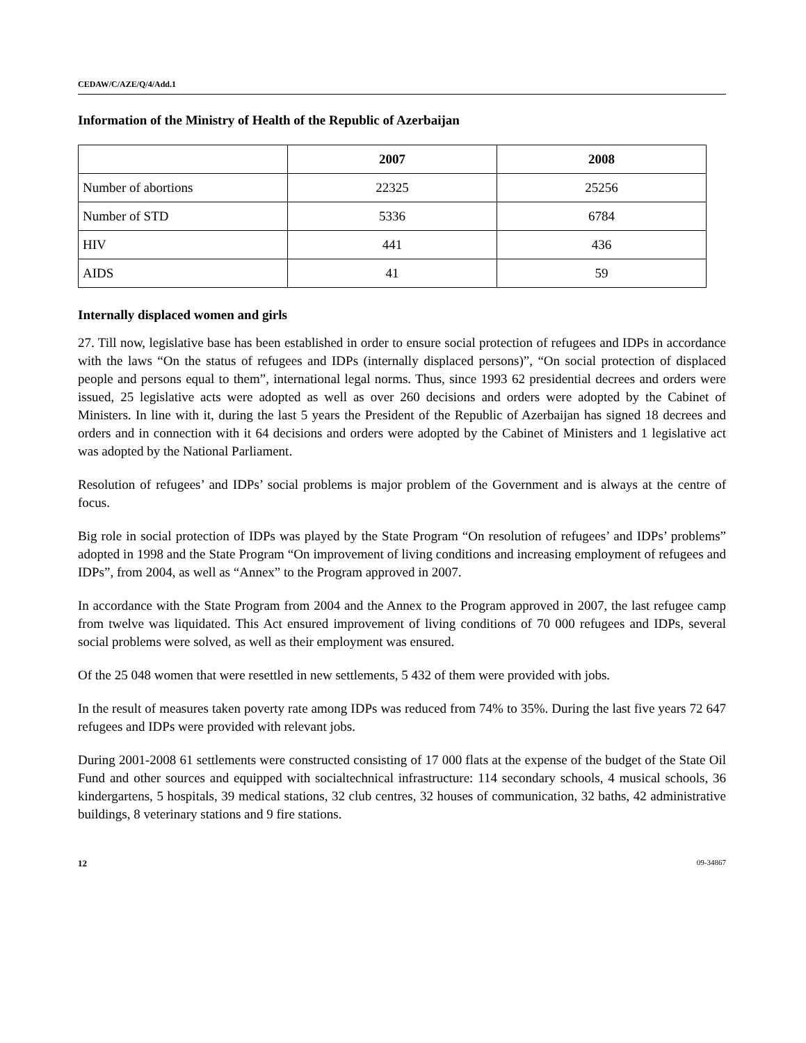CEDAW/C/AZE/Q/4/Add.1
Information of the Ministry of Health of the Republic of Azerbaijan
| | 2007 | 2008 |
| --- | --- | --- |
| Number of abortions | 22325 | 25256 |
| Number of STD | 5336 | 6784 |
| HIV | 441 | 436 |
| AIDS | 41 | 59 |
Internally displaced women and girls
27. Till now, legislative base has been established in order to ensure social protection of refugees and IDPs in accordance with the laws “On the status of refugees and IDPs (internally displaced persons)”, “On social protection of displaced people and persons equal to them”, international legal norms. Thus, since 1993 62 presidential decrees and orders were issued, 25 legislative acts were adopted as well as over 260 decisions and orders were adopted by the Cabinet of Ministers. In line with it, during the last 5 years the President of the Republic of Azerbaijan has signed 18 decrees and orders and in connection with it 64 decisions and orders were adopted by the Cabinet of Ministers and 1 legislative act was adopted by the National Parliament.
Resolution of refugees’ and IDPs’ social problems is major problem of the Government and is always at the centre of focus.
Big role in social protection of IDPs was played by the State Program “On resolution of refugees’ and IDPs’ problems” adopted in 1998 and the State Program “On improvement of living conditions and increasing employment of refugees and IDPs”, from 2004, as well as “Annex” to the Program approved in 2007.
In accordance with the State Program from 2004 and the Annex to the Program approved in 2007, the last refugee camp from twelve was liquidated. This Act ensured improvement of living conditions of 70 000 refugees and IDPs, several social problems were solved, as well as their employment was ensured.
Of the 25 048 women that were resettled in new settlements, 5 432 of them were provided with jobs.
In the result of measures taken poverty rate among IDPs was reduced from 74% to 35%. During the last five years 72 647 refugees and IDPs were provided with relevant jobs.
During 2001-2008 61 settlements were constructed consisting of 17 000 flats at the expense of the budget of the State Oil Fund and other sources and equipped with socialtechnical infrastructure: 114 secondary schools, 4 musical schools, 36 kindergartens, 5 hospitals, 39 medical stations, 32 club centres, 32 houses of communication, 32 baths, 42 administrative buildings, 8 veterinary stations and 9 fire stations.
12 09-34867